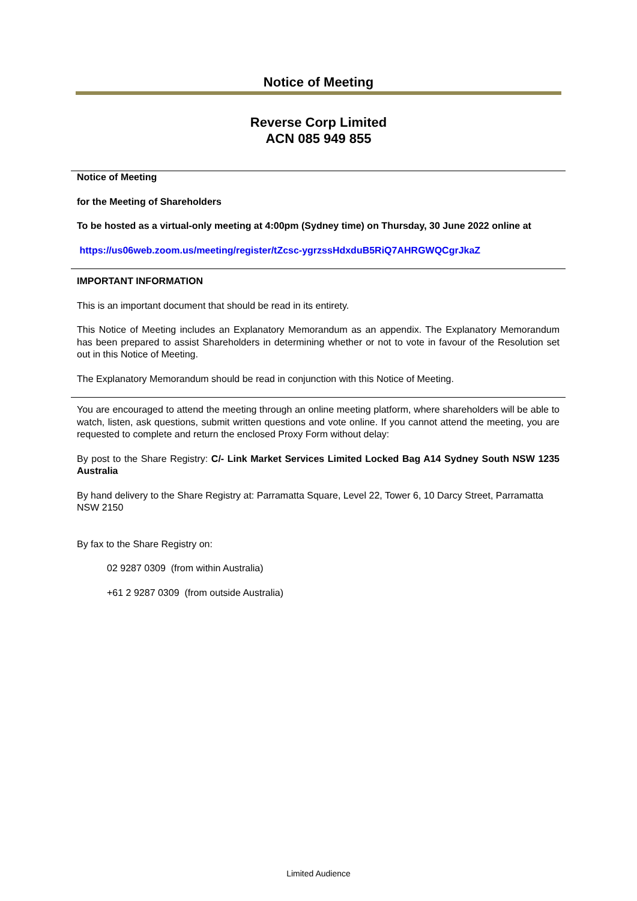Notice of Meeting
Reverse Corp Limited
ACN 085 949 855
Notice of Meeting
for the Meeting of Shareholders
To be hosted as a virtual-only meeting at 4:00pm (Sydney time) on Thursday, 30 June 2022 online at
https://us06web.zoom.us/meeting/register/tZcsc-ygrzssHdxduB5RiQ7AHRGWQCgrJkaZ
IMPORTANT INFORMATION
This is an important document that should be read in its entirety.
This Notice of Meeting includes an Explanatory Memorandum as an appendix. The Explanatory Memorandum has been prepared to assist Shareholders in determining whether or not to vote in favour of the Resolution set out in this Notice of Meeting.
The Explanatory Memorandum should be read in conjunction with this Notice of Meeting.
You are encouraged to attend the meeting through an online meeting platform, where shareholders will be able to watch, listen, ask questions, submit written questions and vote online. If you cannot attend the meeting, you are requested to complete and return the enclosed Proxy Form without delay:
By post to the Share Registry: C/- Link Market Services Limited Locked Bag A14 Sydney South NSW 1235 Australia
By hand delivery to the Share Registry at: Parramatta Square, Level 22, Tower 6, 10 Darcy Street, Parramatta NSW 2150
By fax to the Share Registry on:
02 9287 0309 (from within Australia)
+61 2 9287 0309 (from outside Australia)
Limited Audience